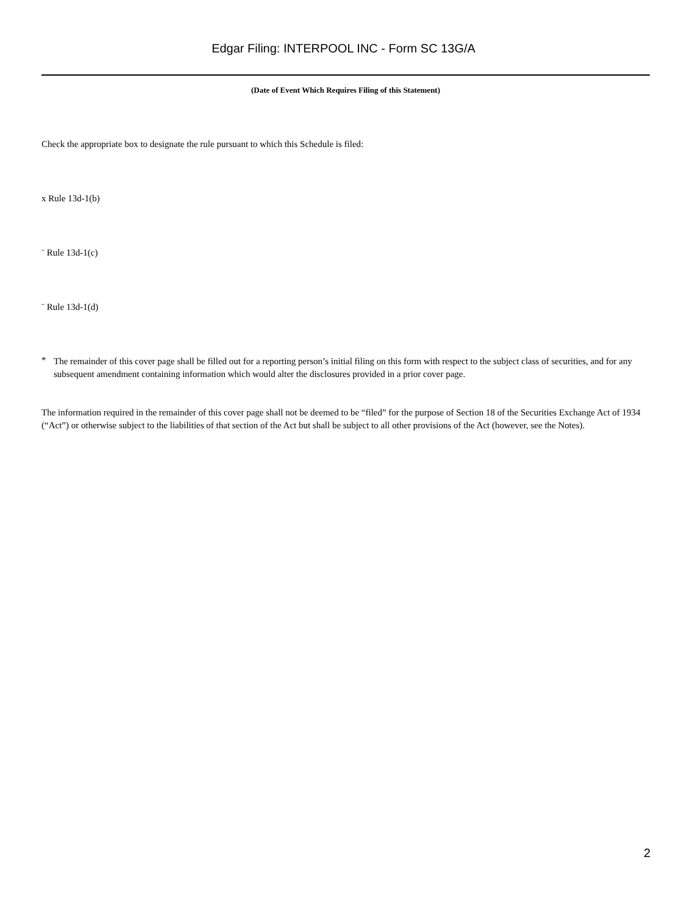Edgar Filing: INTERPOOL INC - Form SC 13G/A
(Date of Event Which Requires Filing of this Statement)
Check the appropriate box to designate the rule pursuant to which this Schedule is filed:
x Rule 13d-1(b)
¨ Rule 13d-1(c)
¨ Rule 13d-1(d)
*
The remainder of this cover page shall be filled out for a reporting person’s initial filing on this form with respect to the subject class of securities, and for any subsequent amendment containing information which would alter the disclosures provided in a prior cover page.
The information required in the remainder of this cover page shall not be deemed to be “filed” for the purpose of Section 18 of the Securities Exchange Act of 1934 (“Act”) or otherwise subject to the liabilities of that section of the Act but shall be subject to all other provisions of the Act (however, see the Notes).
2